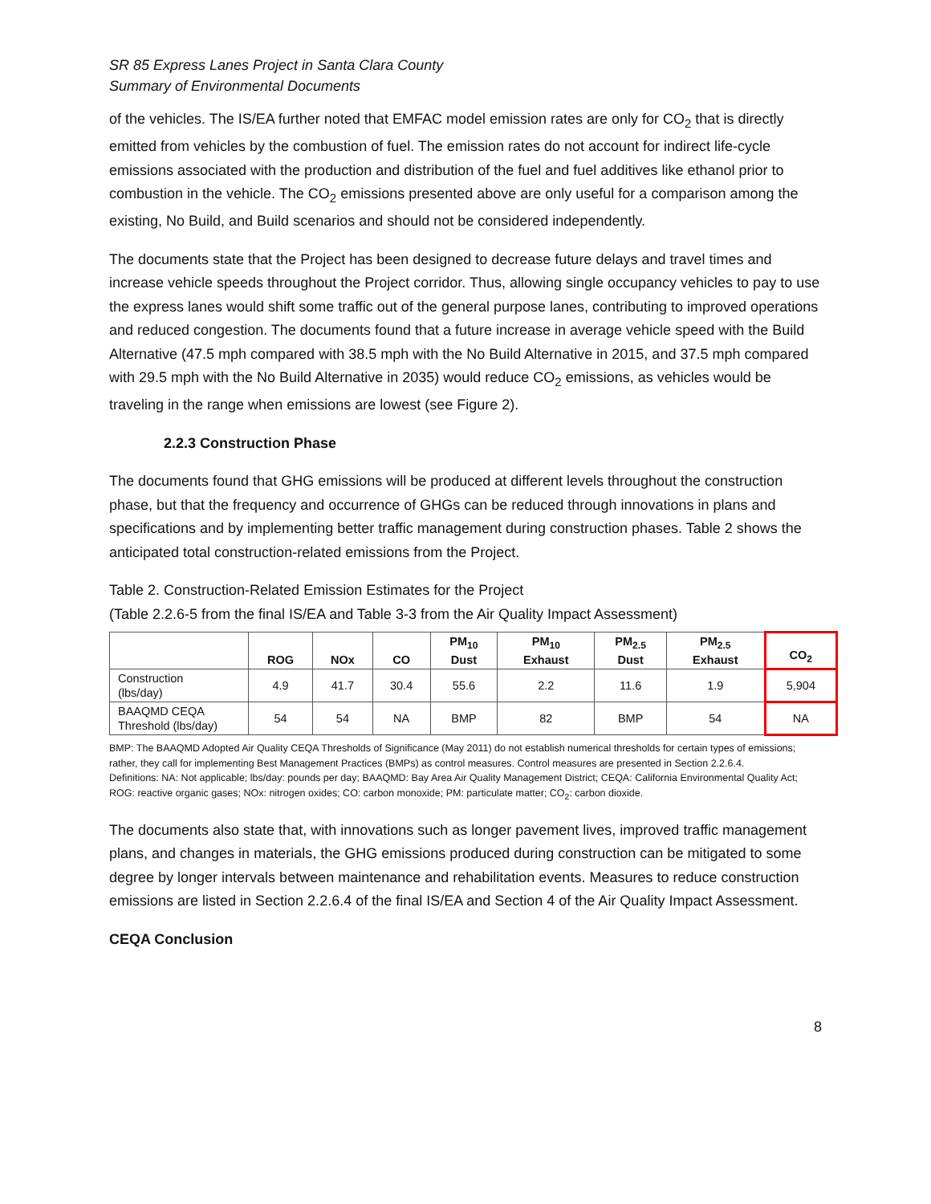SR 85 Express Lanes Project in Santa Clara County
Summary of Environmental Documents
of the vehicles. The IS/EA further noted that EMFAC model emission rates are only for CO<sub>2</sub> that is directly emitted from vehicles by the combustion of fuel. The emission rates do not account for indirect life-cycle emissions associated with the production and distribution of the fuel and fuel additives like ethanol prior to combustion in the vehicle. The CO<sub>2</sub> emissions presented above are only useful for a comparison among the existing, No Build, and Build scenarios and should not be considered independently.
The documents state that the Project has been designed to decrease future delays and travel times and increase vehicle speeds throughout the Project corridor. Thus, allowing single occupancy vehicles to pay to use the express lanes would shift some traffic out of the general purpose lanes, contributing to improved operations and reduced congestion. The documents found that a future increase in average vehicle speed with the Build Alternative (47.5 mph compared with 38.5 mph with the No Build Alternative in 2015, and 37.5 mph compared with 29.5 mph with the No Build Alternative in 2035) would reduce CO<sub>2</sub> emissions, as vehicles would be traveling in the range when emissions are lowest (see Figure 2).
2.2.3 Construction Phase
The documents found that GHG emissions will be produced at different levels throughout the construction phase, but that the frequency and occurrence of GHGs can be reduced through innovations in plans and specifications and by implementing better traffic management during construction phases. Table 2 shows the anticipated total construction-related emissions from the Project.
Table 2. Construction-Related Emission Estimates for the Project
(Table 2.2.6-5 from the final IS/EA and Table 3-3 from the Air Quality Impact Assessment)
| | ROG | NOx | CO | PM<sub>10</sub> Dust | PM<sub>10</sub> Exhaust | PM<sub>2.5</sub> Dust | PM<sub>2.5</sub> Exhaust | CO<sub>2</sub> |
| --- | --- | --- | --- | --- | --- | --- | --- | --- |
| Construction (lbs/day) | 4.9 | 41.7 | 30.4 | 55.6 | 2.2 | 11.6 | 1.9 | 5,904 |
| BAAQMD CEQA Threshold (lbs/day) | 54 | 54 | NA | BMP | 82 | BMP | 54 | NA |
BMP: The BAAQMD Adopted Air Quality CEQA Thresholds of Significance (May 2011) do not establish numerical thresholds for certain types of emissions; rather, they call for implementing Best Management Practices (BMPs) as control measures. Control measures are presented in Section 2.2.6.4.
Definitions: NA: Not applicable; lbs/day: pounds per day; BAAQMD: Bay Area Air Quality Management District; CEQA: California Environmental Quality Act; ROG: reactive organic gases; NOx: nitrogen oxides; CO: carbon monoxide; PM: particulate matter; CO<sub>2</sub>: carbon dioxide.
The documents also state that, with innovations such as longer pavement lives, improved traffic management plans, and changes in materials, the GHG emissions produced during construction can be mitigated to some degree by longer intervals between maintenance and rehabilitation events. Measures to reduce construction emissions are listed in Section 2.2.6.4 of the final IS/EA and Section 4 of the Air Quality Impact Assessment.
CEQA Conclusion
8